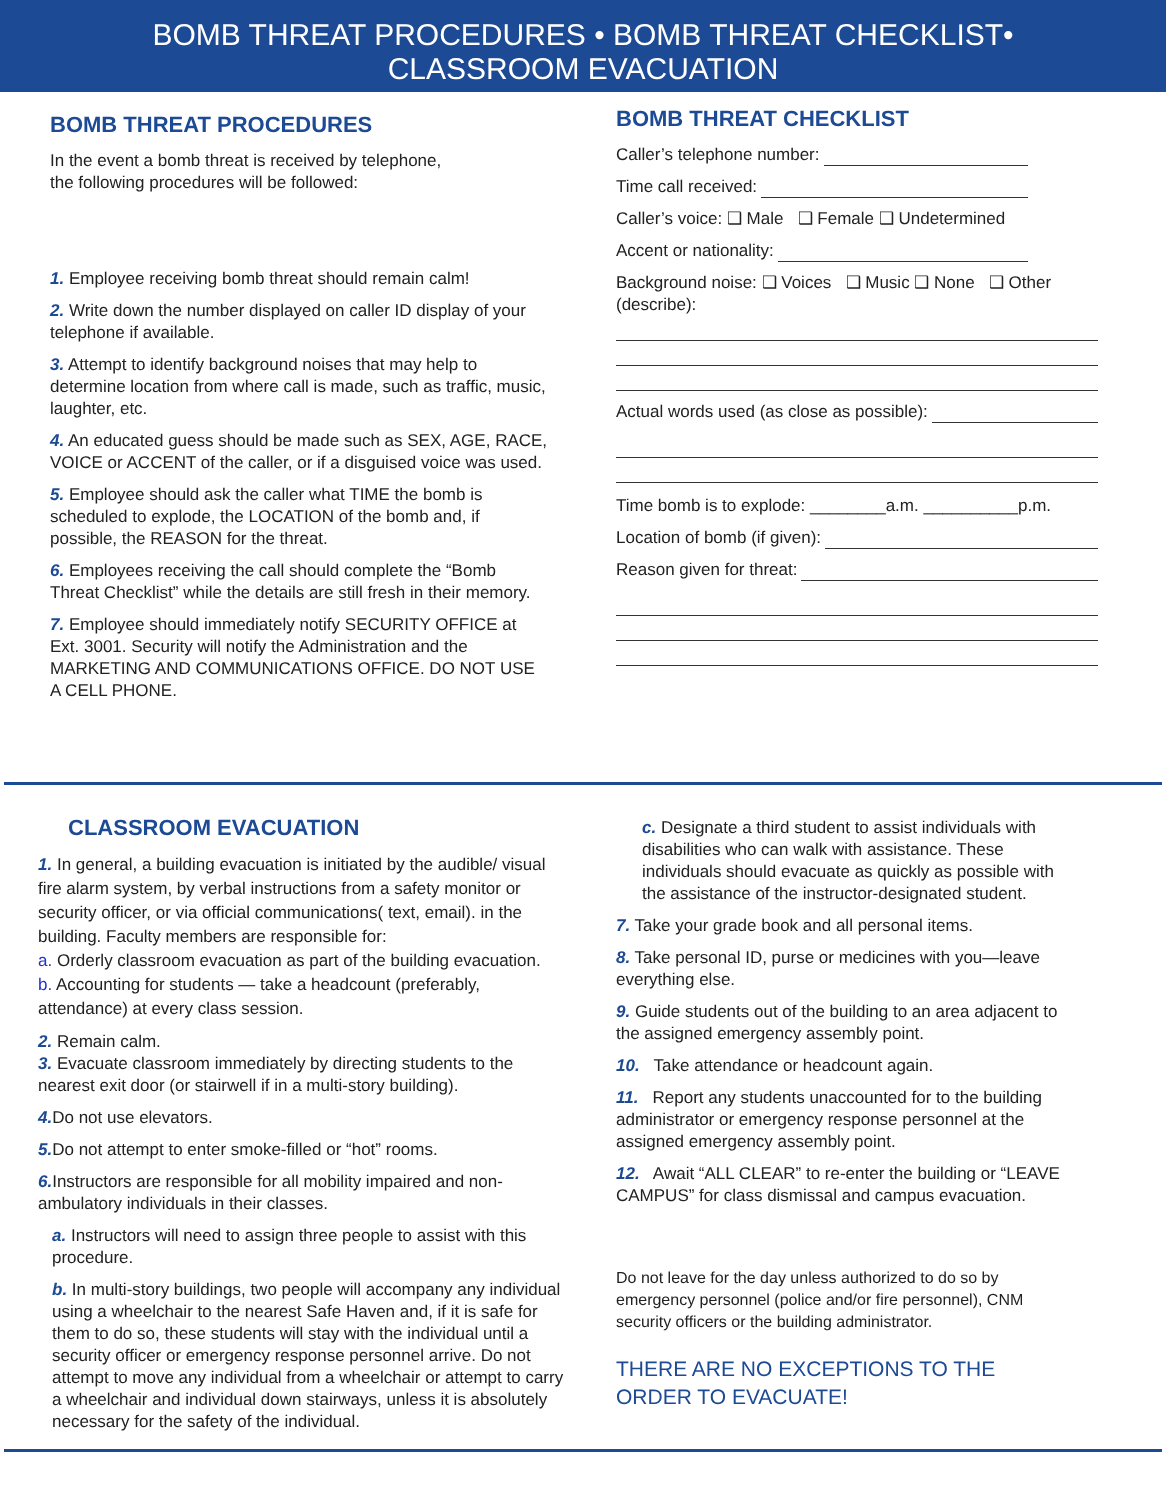BOMB THREAT PROCEDURES • BOMB THREAT CHECKLIST•
CLASSROOM EVACUATION
BOMB THREAT PROCEDURES
In the event a bomb threat is received by telephone,
the following procedures will be followed:
1. Employee receiving bomb threat should remain calm!
2. Write down the number displayed on caller ID display of your telephone if available.
3. Attempt to identify background noises that may help to determine location from where call is made, such as traffic, music, laughter, etc.
4. An educated guess should be made such as SEX, AGE, RACE, VOICE or ACCENT of the caller, or if a disguised voice was used.
5. Employee should ask the caller what TIME the bomb is scheduled to explode, the LOCATION of the bomb and, if possible, the REASON for the threat.
6. Employees receiving the call should complete the “Bomb Threat Checklist” while the details are still fresh in their memory.
7. Employee should immediately notify SECURITY OFFICE at Ext. 3001. Security will notify the Administration and the MARKETING AND COMMUNICATIONS OFFICE. DO NOT USE A CELL PHONE.
BOMB THREAT CHECKLIST
Caller’s telephone number:
Time call received:
Caller’s voice: ❑ Male ❑ Female ❑ Undetermined
Accent or nationality:
Background noise: ❑ Voices ❑ Music ❑ None ❑ Other (describe):
Actual words used (as close as possible):
Time bomb is to explode: ________a.m. __________p.m.
Location of bomb (if given):
Reason given for threat:
CLASSROOM EVACUATION
1. In general, a building evacuation is initiated by the audible/ visual fire alarm system, by verbal instructions from a safety monitor or security officer, or via official communications( text, email). in the building. Faculty members are responsible for:
a. Orderly classroom evacuation as part of the building evacuation.
b. Accounting for students — take a headcount (preferably, attendance) at every class session.
2. Remain calm.
3. Evacuate classroom immediately by directing students to the nearest exit door (or stairwell if in a multi-story building).
4. Do not use elevators.
5. Do not attempt to enter smoke-filled or “hot” rooms.
6. Instructors are responsible for all mobility impaired and non-ambulatory individuals in their classes.
a. Instructors will need to assign three people to assist with this procedure.
b. In multi-story buildings, two people will accompany any individual using a wheelchair to the nearest Safe Haven and, if it is safe for them to do so, these students will stay with the individual until a security officer or emergency response personnel arrive. Do not attempt to move any individual from a wheelchair or attempt to carry a wheelchair and individual down stairways, unless it is absolutely necessary for the safety of the individual.
c. Designate a third student to assist individuals with disabilities who can walk with assistance. These individuals should evacuate as quickly as possible with the assistance of the instructor-designated student.
7. Take your grade book and all personal items.
8. Take personal ID, purse or medicines with you—leave everything else.
9. Guide students out of the building to an area adjacent to the assigned emergency assembly point.
10. Take attendance or headcount again.
11. Report any students unaccounted for to the building administrator or emergency response personnel at the assigned emergency assembly point.
12. Await “ALL CLEAR” to re-enter the building or “LEAVE CAMPUS” for class dismissal and campus evacuation.
Do not leave for the day unless authorized to do so by emergency personnel (police and/or fire personnel), CNM security officers or the building administrator.
THERE ARE NO EXCEPTIONS TO THE ORDER TO EVACUATE!